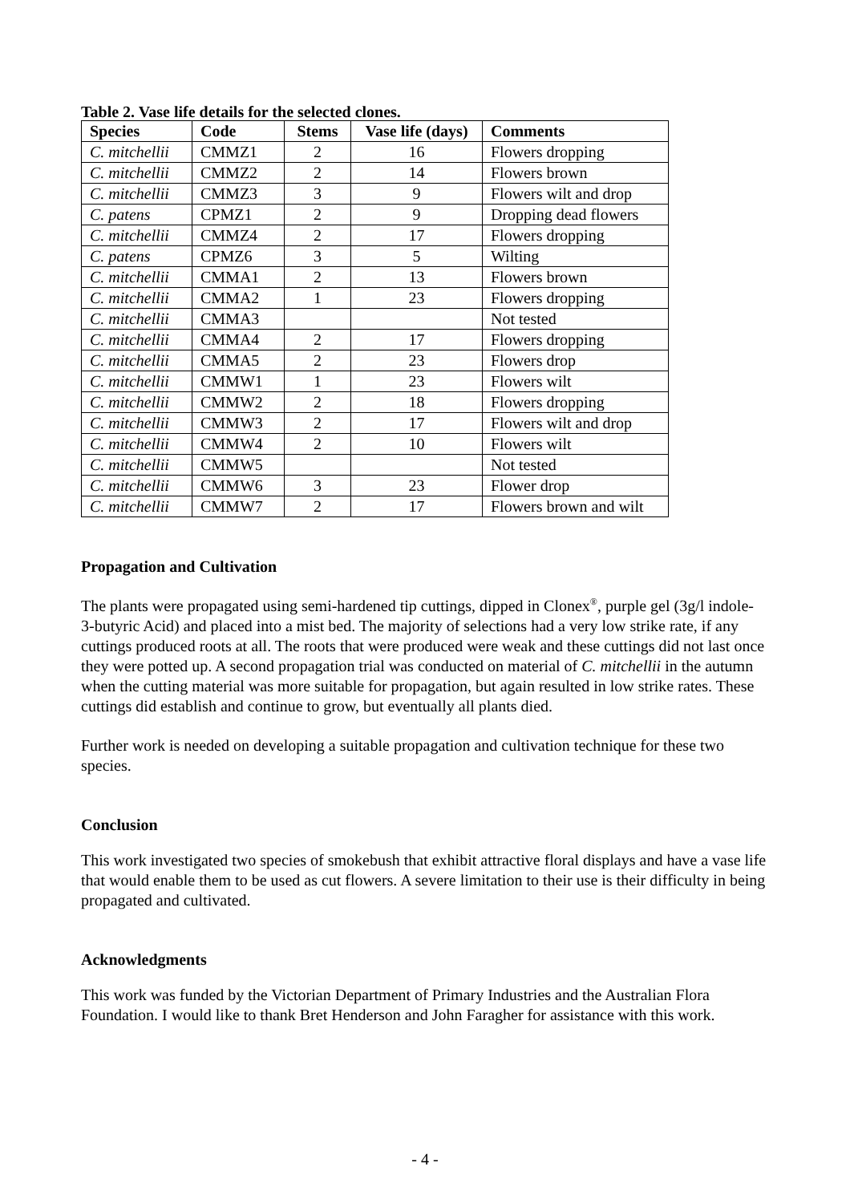Table 2. Vase life details for the selected clones.
| Species | Code | Stems | Vase life (days) | Comments |
| --- | --- | --- | --- | --- |
| C. mitchellii | CMMZ1 | 2 | 16 | Flowers dropping |
| C. mitchellii | CMMZ2 | 2 | 14 | Flowers brown |
| C. mitchellii | CMMZ3 | 3 | 9 | Flowers wilt and drop |
| C. patens | CPMZ1 | 2 | 9 | Dropping dead flowers |
| C. mitchellii | CMMZ4 | 2 | 17 | Flowers dropping |
| C. patens | CPMZ6 | 3 | 5 | Wilting |
| C. mitchellii | CMMA1 | 2 | 13 | Flowers brown |
| C. mitchellii | CMMA2 | 1 | 23 | Flowers dropping |
| C. mitchellii | CMMA3 | | | Not tested |
| C. mitchellii | CMMA4 | 2 | 17 | Flowers dropping |
| C. mitchellii | CMMA5 | 2 | 23 | Flowers drop |
| C. mitchellii | CMMW1 | 1 | 23 | Flowers wilt |
| C. mitchellii | CMMW2 | 2 | 18 | Flowers dropping |
| C. mitchellii | CMMW3 | 2 | 17 | Flowers wilt and drop |
| C. mitchellii | CMMW4 | 2 | 10 | Flowers wilt |
| C. mitchellii | CMMW5 | | | Not tested |
| C. mitchellii | CMMW6 | 3 | 23 | Flower drop |
| C. mitchellii | CMMW7 | 2 | 17 | Flowers brown and wilt |
Propagation and Cultivation
The plants were propagated using semi-hardened tip cuttings, dipped in Clonex<sup>®</sup>, purple gel (3g/l indole-3-butyric Acid) and placed into a mist bed. The majority of selections had a very low strike rate, if any cuttings produced roots at all. The roots that were produced were weak and these cuttings did not last once they were potted up. A second propagation trial was conducted on material of C. mitchellii in the autumn when the cutting material was more suitable for propagation, but again resulted in low strike rates. These cuttings did establish and continue to grow, but eventually all plants died.
Further work is needed on developing a suitable propagation and cultivation technique for these two species.
Conclusion
This work investigated two species of smokebush that exhibit attractive floral displays and have a vase life that would enable them to be used as cut flowers. A severe limitation to their use is their difficulty in being propagated and cultivated.
Acknowledgments
This work was funded by the Victorian Department of Primary Industries and the Australian Flora Foundation. I would like to thank Bret Henderson and John Faragher for assistance with this work.
- 4 -